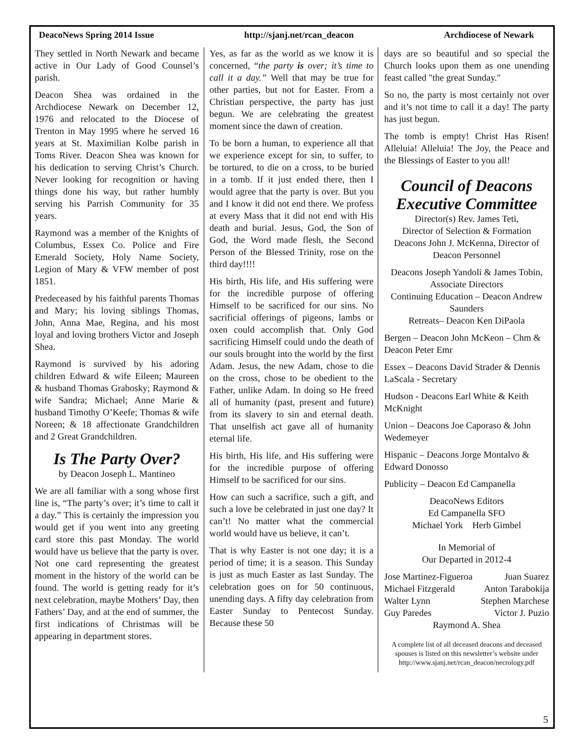DeacoNews Spring 2014 Issue http://sjanj.net/rcan_deacon Archdiocese of Newark
They settled in North Newark and became active in Our Lady of Good Counsel’s parish.
Deacon Shea was ordained in the Archdiocese Newark on December 12, 1976 and relocated to the Diocese of Trenton in May 1995 where he served 16 years at St. Maximilian Kolbe parish in Toms River. Deacon Shea was known for his dedication to serving Christ’s Church. Never looking for recognition or having things done his way, but rather humbly serving his Parrish Community for 35 years.
Raymond was a member of the Knights of Columbus, Essex Co. Police and Fire Emerald Society, Holy Name Society, Legion of Mary & VFW member of post 1851.
Predeceased by his faithful parents Thomas and Mary; his loving siblings Thomas, John, Anna Mae, Regina, and his most loyal and loving brothers Victor and Joseph Shea.
Raymond is survived by his adoring children Edward & wife Eileen; Maureen & husband Thomas Grabosky; Raymond & wife Sandra; Michael; Anne Marie & husband Timothy O’Keefe; Thomas & wife Noreen; & 18 affectionate Grandchildren and 2 Great Grandchildren.
Is The Party Over?
by Deacon Joseph L. Mantineo
We are all familiar with a song whose first line is, “The party’s over; it’s time to call it a day.” This is certainly the impression you would get if you went into any greeting card store this past Monday. The world would have us believe that the party is over. Not one card representing the greatest moment in the history of the world can be found. The world is getting ready for it’s next celebration, maybe Mothers’ Day, then Fathers’ Day, and at the end of summer, the first indications of Christmas will be appearing in department stores.
Yes, as far as the world as we know it is concerned, “the party is over; it’s time to call it a day.” Well that may be true for other parties, but not for Easter. From a Christian perspective, the party has just begun. We are celebrating the greatest moment since the dawn of creation.
To be born a human, to experience all that we experience except for sin, to suffer, to be tortured, to die on a cross, to be buried in a tomb. If it just ended there, then I would agree that the party is over. But you and I know it did not end there. We profess at every Mass that it did not end with His death and burial. Jesus, God, the Son of God, the Word made flesh, the Second Person of the Blessed Trinity, rose on the third day!!!!
His birth, His life, and His suffering were for the incredible purpose of offering Himself to be sacrificed for our sins. No sacrificial offerings of pigeons, lambs or oxen could accomplish that. Only God sacrificing Himself could undo the death of our souls brought into the world by the first Adam. Jesus, the new Adam, chose to die on the cross, chose to be obedient to the Father, unlike Adam. In doing so He freed all of humanity (past, present and future) from its slavery to sin and eternal death. That unselfish act gave all of humanity eternal life.
His birth, His life, and His suffering were for the incredible purpose of offering Himself to be sacrificed for our sins.
How can such a sacrifice, such a gift, and such a love be celebrated in just one day? It can’t! No matter what the commercial world would have us believe, it can’t.
That is why Easter is not one day; it is a period of time; it is a season. This Sunday is just as much Easter as last Sunday. The celebration goes on for 50 continuous, unending days. A fifty day celebration from Easter Sunday to Pentecost Sunday. Because these 50
days are so beautiful and so special the Church looks upon them as one unending feast called "the great Sunday."
So no, the party is most certainly not over and it’s not time to call it a day! The party has just begun.
The tomb is empty! Christ Has Risen! Alleluia! Alleluia! The Joy, the Peace and the Blessings of Easter to you all!
Council of Deacons Executive Committee
Director(s) Rev. James Teti,
Director of Selection & Formation
Deacons John J. McKenna, Director of Deacon Personnel
Deacons Joseph Yandoli & James Tobin, Associate Directors
Continuing Education – Deacon Andrew Saunders
Retreats– Deacon Ken DiPaola
Bergen – Deacon John McKeon – Chm & Deacon Peter Emr
Essex – Deacons David Strader & Dennis LaScala - Secretary
Hudson - Deacons Earl White & Keith McKnight
Union – Deacons Joe Caporaso & John Wedemeyer
Hispanic – Deacons Jorge Montalvo & Edward Donosso
Publicity – Deacon Ed Campanella
DeacoNews Editors
Ed Campanella SFO
Michael York Herb Gimbel
In Memorial of
Our Departed in 2012-4
Jose Martinez-Figueroa Juan Suarez
Michael Fitzgerald Anton Tarabokija
Walter Lynn Stephen Marchese
Guy Paredes Victor J. Puzio
Raymond A. Shea
A complete list of all deceased deacons and deceased spouses is listed on this newsletter’s website under
http://www.sjanj.net/rcan_deacon/necrology.pdf
5